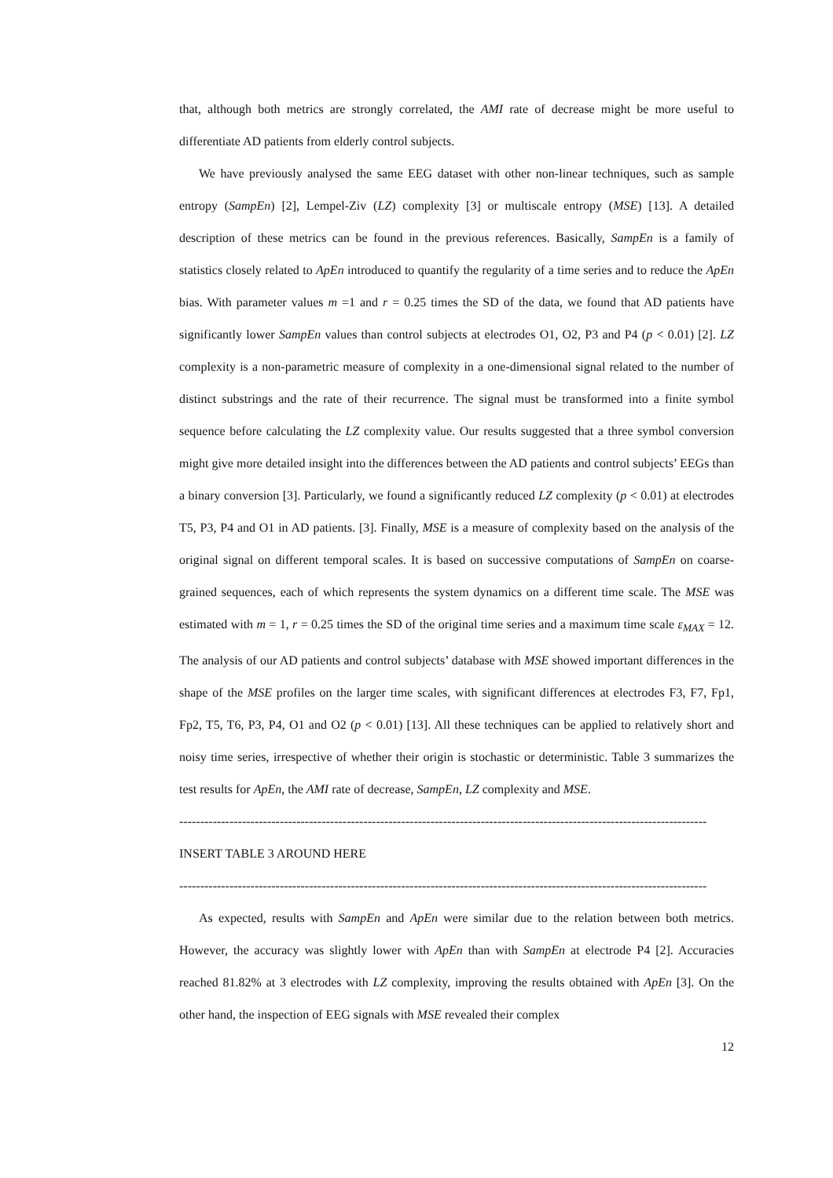that, although both metrics are strongly correlated, the AMI rate of decrease might be more useful to differentiate AD patients from elderly control subjects.
We have previously analysed the same EEG dataset with other non-linear techniques, such as sample entropy (SampEn) [2], Lempel-Ziv (LZ) complexity [3] or multiscale entropy (MSE) [13]. A detailed description of these metrics can be found in the previous references. Basically, SampEn is a family of statistics closely related to ApEn introduced to quantify the regularity of a time series and to reduce the ApEn bias. With parameter values m =1 and r = 0.25 times the SD of the data, we found that AD patients have significantly lower SampEn values than control subjects at electrodes O1, O2, P3 and P4 (p < 0.01) [2]. LZ complexity is a non-parametric measure of complexity in a one-dimensional signal related to the number of distinct substrings and the rate of their recurrence. The signal must be transformed into a finite symbol sequence before calculating the LZ complexity value. Our results suggested that a three symbol conversion might give more detailed insight into the differences between the AD patients and control subjects’ EEGs than a binary conversion [3]. Particularly, we found a significantly reduced LZ complexity (p < 0.01) at electrodes T5, P3, P4 and O1 in AD patients. [3]. Finally, MSE is a measure of complexity based on the analysis of the original signal on different temporal scales. It is based on successive computations of SampEn on coarse-grained sequences, each of which represents the system dynamics on a different time scale. The MSE was estimated with m = 1, r = 0.25 times the SD of the original time series and a maximum time scale ε<sub>MAX</sub> = 12. The analysis of our AD patients and control subjects’ database with MSE showed important differences in the shape of the MSE profiles on the larger time scales, with significant differences at electrodes F3, F7, Fp1, Fp2, T5, T6, P3, P4, O1 and O2 (p < 0.01) [13]. All these techniques can be applied to relatively short and noisy time series, irrespective of whether their origin is stochastic or deterministic. Table 3 summarizes the test results for ApEn, the AMI rate of decrease, SampEn, LZ complexity and MSE.
------------------------------------------------------------------------------------------------------------------------------
INSERT TABLE 3 AROUND HERE
------------------------------------------------------------------------------------------------------------------------------
As expected, results with SampEn and ApEn were similar due to the relation between both metrics. However, the accuracy was slightly lower with ApEn than with SampEn at electrode P4 [2]. Accuracies reached 81.82% at 3 electrodes with LZ complexity, improving the results obtained with ApEn [3]. On the other hand, the inspection of EEG signals with MSE revealed their complex
12